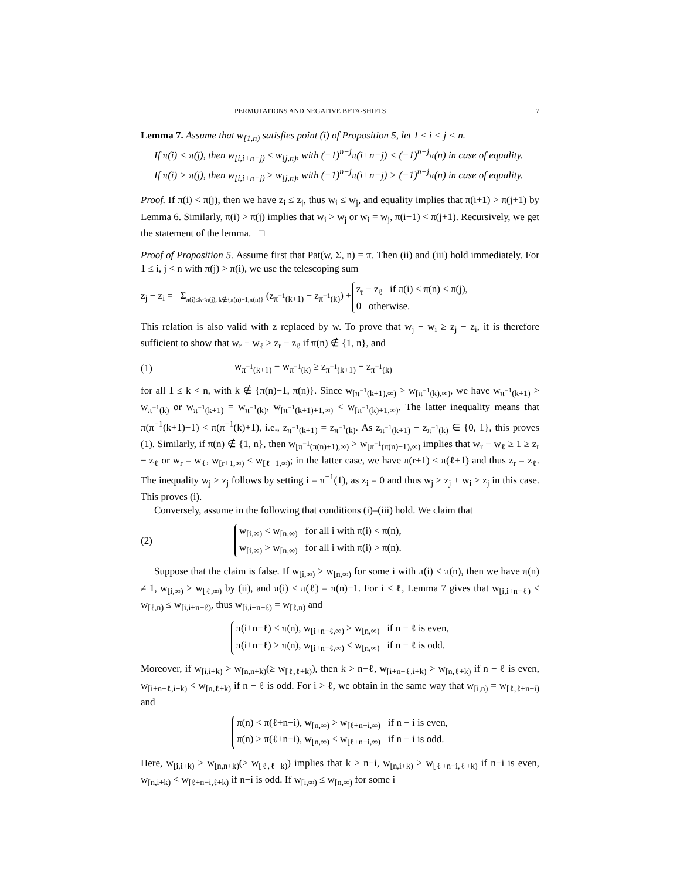PERMUTATIONS AND NEGATIVE BETA-SHIFTS 7
Lemma 7. Assume that w<sub>[1,n)</sub> satisfies point (i) of Proposition 5, let 1 ≤ i < j < n.
If π(i) < π(j), then w<sub>[i,i+n−j)</sub> ≤ w<sub>[j,n)</sub>, with (−1)<sup>n−j</sup>π(i+n−j) < (−1)<sup>n−j</sup>π(n) in case of equality.
If π(i) > π(j), then w<sub>[i,i+n−j)</sub> ≥ w<sub>[j,n)</sub>, with (−1)<sup>n−j</sup>π(i+n−j) > (−1)<sup>n−j</sup>π(n) in case of equality.
Proof. If π(i) < π(j), then we have z<sub>i</sub> ≤ z<sub>j</sub>, thus w<sub>i</sub> ≤ w<sub>j</sub>, and equality implies that π(i+1) > π(j+1) by Lemma 6. Similarly, π(i) > π(j) implies that w<sub>i</sub> > w<sub>j</sub> or w<sub>i</sub> = w<sub>j</sub>, π(i+1) < π(j+1). Recursively, we get the statement of the lemma. □
Proof of Proposition 5. Assume first that Pat(w, Σ, n) = π. Then (ii) and (iii) hold immediately. For 1 ≤ i, j < n with π(j) > π(i), we use the telescoping sum
z<sub>j</sub> − z<sub>i</sub> = Σ<sub>π(i)≤k<π(j), k∉{π(n)−1,π(n)}</sub> (z<sub>π<sup>−1</sup>(k+1)</sub> − z<sub>π<sup>−1</sup>(k)</sub>) + z<sub>r</sub> − z<sub>ℓ</sub> if π(i) < π(n) < π(j),
0 otherwise.
This relation is also valid with z replaced by w. To prove that w<sub>j</sub> − w<sub>i</sub> ≥ z<sub>j</sub> − z<sub>i</sub>, it is therefore sufficient to show that w<sub>r</sub> − w<sub>ℓ</sub> ≥ z<sub>r</sub> − z<sub>ℓ</sub> if π(n) ∉ {1, n}, and
(1) w<sub>π<sup>−1</sup>(k+1)</sub> − w<sub>π<sup>−1</sup>(k)</sub> ≥ z<sub>π<sup>−1</sup>(k+1)</sub> − z<sub>π<sup>−1</sup>(k)</sub>
for all 1 ≤ k < n, with k ∉ {π(n)−1, π(n)}. Since w<sub>[π<sup>−1</sup>(k+1),∞)</sub> > w<sub>[π<sup>−1</sup>(k),∞)</sub>, we have w<sub>π<sup>−1</sup>(k+1)</sub> > w<sub>π<sup>−1</sup>(k)</sub> or w<sub>π<sup>−1</sup>(k+1)</sub> = w<sub>π<sup>−1</sup>(k)</sub>, w<sub>[π<sup>−1</sup>(k+1)+1,∞)</sub> < w<sub>[π<sup>−1</sup>(k)+1,∞)</sub>. The latter inequality means that π(π<sup>−1</sup>(k+1)+1) < π(π<sup>−1</sup>(k)+1), i.e., z<sub>π<sup>−1</sup>(k+1)</sub> = z<sub>π<sup>−1</sup>(k)</sub>. As z<sub>π<sup>−1</sup>(k+1)</sub> − z<sub>π<sup>−1</sup>(k)</sub> ∈ {0, 1}, this proves (1). Similarly, if π(n) ∉ {1, n}, then w<sub>[π<sup>−1</sup>(π(n)+1),∞)</sub> > w<sub>[π<sup>−1</sup>(π(n)−1),∞)</sub> implies that w<sub>r</sub> − w<sub>ℓ</sub> ≥ 1 ≥ z<sub>r</sub> − z<sub>ℓ</sub> or w<sub>r</sub> = w<sub>ℓ</sub>, w<sub>[r+1,∞)</sub> < w<sub>[ℓ+1,∞)</sub>; in the latter case, we have π(r+1) < π(ℓ+1) and thus z<sub>r</sub> = z<sub>ℓ</sub>. The inequality w<sub>j</sub> ≥ z<sub>j</sub> follows by setting i = π<sup>−1</sup>(1), as z<sub>i</sub> = 0 and thus w<sub>j</sub> ≥ z<sub>j</sub> + w<sub>i</sub> ≥ z<sub>j</sub> in this case. This proves (i).
Conversely, assume in the following that conditions (i)–(iii) hold. We claim that
(2) w<sub>[i,∞)</sub> < w<sub>[n,∞)</sub> for all i with π(i) < π(n),
w<sub>[i,∞)</sub> > w<sub>[n,∞)</sub> for all i with π(i) > π(n).
Suppose that the claim is false. If w<sub>[i,∞)</sub> ≥ w<sub>[n,∞)</sub> for some i with π(i) < π(n), then we have π(n) ≠ 1, w<sub>[i,∞)</sub> > w<sub>[ℓ,∞)</sub> by (ii), and π(i) < π(ℓ) = π(n)−1. For i < ℓ, Lemma 7 gives that w<sub>[i,i+n−ℓ)</sub> ≤ w<sub>[ℓ,n)</sub> ≤ w<sub>[i,i+n−ℓ)</sub>, thus w<sub>[i,i+n−ℓ)</sub> = w<sub>[ℓ,n)</sub> and
π(i+n−ℓ) < π(n), w<sub>[i+n−ℓ,∞)</sub> > w<sub>[n,∞)</sub> if n − ℓ is even,
π(i+n−ℓ) > π(n), w<sub>[i+n−ℓ,∞)</sub> < w<sub>[n,∞)</sub> if n − ℓ is odd.
Moreover, if w<sub>[i,i+k)</sub> > w<sub>[n,n+k)</sub>(≥ w<sub>[ℓ,ℓ+k)</sub>), then k > n−ℓ, w<sub>[i+n−ℓ,i+k)</sub> > w<sub>[n,ℓ+k)</sub> if n − ℓ is even, w<sub>[i+n−ℓ,i+k)</sub> < w<sub>[n,ℓ+k)</sub> if n − ℓ is odd. For i > ℓ, we obtain in the same way that w<sub>[i,n)</sub> = w<sub>[ℓ,ℓ+n−i)</sub> and
π(n) < π(ℓ+n−i), w<sub>[n,∞)</sub> > w<sub>[ℓ+n−i,∞)</sub> if n − i is even,
π(n) > π(ℓ+n−i), w<sub>[n,∞)</sub> < w<sub>[ℓ+n−i,∞)</sub> if n − i is odd.
Here, w<sub>[i,i+k)</sub> > w<sub>[n,n+k)</sub>(≥ w<sub>[ℓ,ℓ+k)</sub>) implies that k > n−i, w<sub>[n,i+k)</sub> > w<sub>[ℓ+n−i,ℓ+k)</sub> if n−i is even, w<sub>[n,i+k)</sub> < w<sub>[ℓ+n−i,ℓ+k)</sub> if n−i is odd. If w<sub>[i,∞)</sub> ≤ w<sub>[n,∞)</sub> for some i